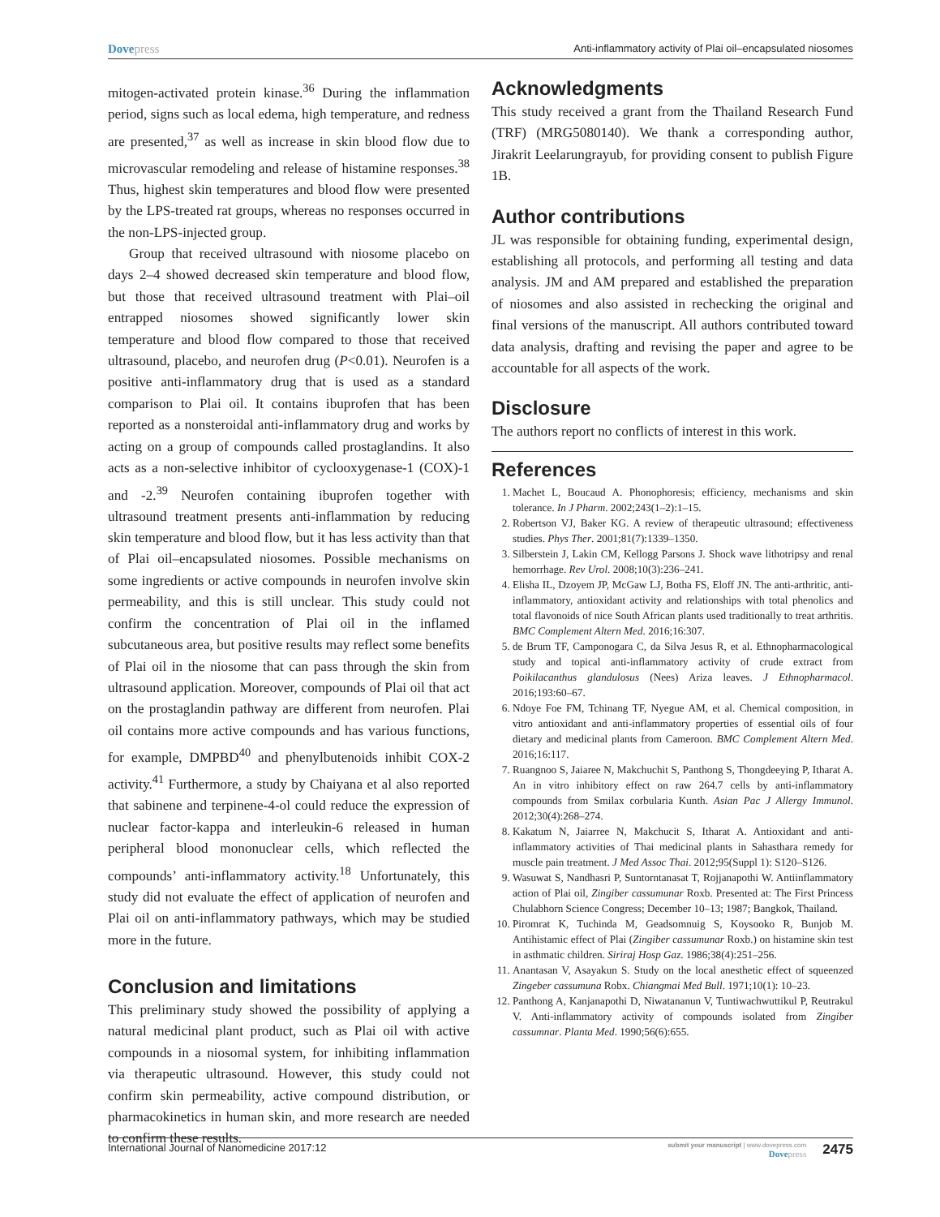Dovepress
Anti-inflammatory activity of Plai oil–encapsulated niosomes
mitogen-activated protein kinase.<sup>36</sup> During the inflammation period, signs such as local edema, high temperature, and redness are presented,<sup>37</sup> as well as increase in skin blood flow due to microvascular remodeling and release of histamine responses.<sup>38</sup> Thus, highest skin temperatures and blood flow were presented by the LPS-treated rat groups, whereas no responses occurred in the non-LPS-injected group.
Group that received ultrasound with niosome placebo on days 2–4 showed decreased skin temperature and blood flow, but those that received ultrasound treatment with Plai–oil entrapped niosomes showed significantly lower skin temperature and blood flow compared to those that received ultrasound, placebo, and neurofen drug (P<0.01). Neurofen is a positive anti-inflammatory drug that is used as a standard comparison to Plai oil. It contains ibuprofen that has been reported as a nonsteroidal anti-inflammatory drug and works by acting on a group of compounds called prostaglandins. It also acts as a non-selective inhibitor of cyclooxygenase-1 (COX)-1 and -2.<sup>39</sup> Neurofen containing ibuprofen together with ultrasound treatment presents anti-inflammation by reducing skin temperature and blood flow, but it has less activity than that of Plai oil–encapsulated niosomes. Possible mechanisms on some ingredients or active compounds in neurofen involve skin permeability, and this is still unclear. This study could not confirm the concentration of Plai oil in the inflamed subcutaneous area, but positive results may reflect some benefits of Plai oil in the niosome that can pass through the skin from ultrasound application. Moreover, compounds of Plai oil that act on the prostaglandin pathway are different from neurofen. Plai oil contains more active compounds and has various functions, for example, DMPBD<sup>40</sup> and phenylbutenoids inhibit COX-2 activity.<sup>41</sup> Furthermore, a study by Chaiyana et al also reported that sabinene and terpinene-4-ol could reduce the expression of nuclear factor-kappa and interleukin-6 released in human peripheral blood mononuclear cells, which reflected the compounds’ anti-inflammatory activity.<sup>18</sup> Unfortunately, this study did not evaluate the effect of application of neurofen and Plai oil on anti-inflammatory pathways, which may be studied more in the future.
Conclusion and limitations
This preliminary study showed the possibility of applying a natural medicinal plant product, such as Plai oil with active compounds in a niosomal system, for inhibiting inflammation via therapeutic ultrasound. However, this study could not confirm skin permeability, active compound distribution, or pharmacokinetics in human skin, and more research are needed to confirm these results.
Acknowledgments
This study received a grant from the Thailand Research Fund (TRF) (MRG5080140). We thank a corresponding author, Jirakrit Leelarungrayub, for providing consent to publish Figure 1B.
Author contributions
JL was responsible for obtaining funding, experimental design, establishing all protocols, and performing all testing and data analysis. JM and AM prepared and established the preparation of niosomes and also assisted in rechecking the original and final versions of the manuscript. All authors contributed toward data analysis, drafting and revising the paper and agree to be accountable for all aspects of the work.
Disclosure
The authors report no conflicts of interest in this work.
References
1. Machet L, Boucaud A. Phonophoresis; efficiency, mechanisms and skin tolerance. In J Pharm. 2002;243(1–2):1–15.
2. Robertson VJ, Baker KG. A review of therapeutic ultrasound; effectiveness studies. Phys Ther. 2001;81(7):1339–1350.
3. Silberstein J, Lakin CM, Kellogg Parsons J. Shock wave lithotripsy and renal hemorrhage. Rev Urol. 2008;10(3):236–241.
4. Elisha IL, Dzoyem JP, McGaw LJ, Botha FS, Eloff JN. The anti-arthritic, anti-inflammatory, antioxidant activity and relationships with total phenolics and total flavonoids of nice South African plants used traditionally to treat arthritis. BMC Complement Altern Med. 2016;16:307.
5. de Brum TF, Camponogara C, da Silva Jesus R, et al. Ethnopharmacological study and topical anti-inflammatory activity of crude extract from Poikilacanthus glandulosus (Nees) Ariza leaves. J Ethnopharmacol. 2016;193:60–67.
6. Ndoye Foe FM, Tchinang TF, Nyegue AM, et al. Chemical composition, in vitro antioxidant and anti-inflammatory properties of essential oils of four dietary and medicinal plants from Cameroon. BMC Complement Altern Med. 2016;16:117.
7. Ruangnoo S, Jaiaree N, Makchuchit S, Panthong S, Thongdeeying P, Itharat A. An in vitro inhibitory effect on raw 264.7 cells by anti-inflammatory compounds from Smilax corbularia Kunth. Asian Pac J Allergy Immunol. 2012;30(4):268–274.
8. Kakatum N, Jaiarree N, Makchucit S, Itharat A. Antioxidant and anti-inflammatory activities of Thai medicinal plants in Sahasthara remedy for muscle pain treatment. J Med Assoc Thai. 2012;95(Suppl 1): S120–S126.
9. Wasuwat S, Nandhasri P, Suntorntanasat T, Rojjanapothi W. Antiinflammatory action of Plai oil, Zingiber cassumunar Roxb. Presented at: The First Princess Chulabhorn Science Congress; December 10–13; 1987; Bangkok, Thailand.
10. Piromrat K, Tuchinda M, Geadsomnuig S, Koysooko R, Bunjob M. Antihistamic effect of Plai (Zingiber cassumunar Roxb.) on histamine skin test in asthmatic children. Siriraj Hosp Gaz. 1986;38(4):251–256.
11. Anantasan V, Asayakun S. Study on the local anesthetic effect of squeenzed Zingeber cassumuna Robx. Chiangmai Med Bull. 1971;10(1): 10–23.
12. Panthong A, Kanjanapothi D, Niwatananun V, Tuntiwachwuttikul P, Reutrakul V. Anti-inflammatory activity of compounds isolated from Zingiber cassumnar. Planta Med. 1990;56(6):655.
International Journal of Nanomedicine 2017:12
submit your manuscript | www.dovepress.com
Dovepress
2475